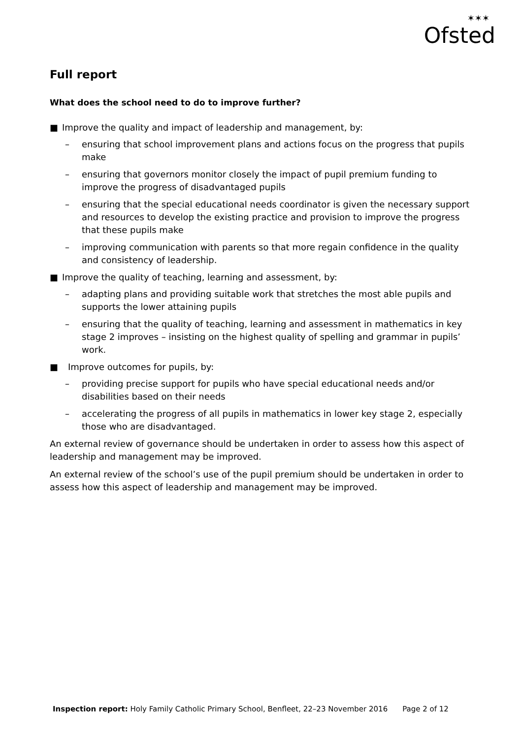✶✶✶
Ofsted
Full report
What does the school need to do to improve further?
■ Improve the quality and impact of leadership and management, by:
– ensuring that school improvement plans and actions focus on the progress that pupils make
– ensuring that governors monitor closely the impact of pupil premium funding to improve the progress of disadvantaged pupils
– ensuring that the special educational needs coordinator is given the necessary support and resources to develop the existing practice and provision to improve the progress that these pupils make
– improving communication with parents so that more regain confidence in the quality and consistency of leadership.
■ Improve the quality of teaching, learning and assessment, by:
– adapting plans and providing suitable work that stretches the most able pupils and supports the lower attaining pupils
– ensuring that the quality of teaching, learning and assessment in mathematics in key stage 2 improves – insisting on the highest quality of spelling and grammar in pupils’ work.
■ Improve outcomes for pupils, by:
– providing precise support for pupils who have special educational needs and/or disabilities based on their needs
– accelerating the progress of all pupils in mathematics in lower key stage 2, especially those who are disadvantaged.
An external review of governance should be undertaken in order to assess how this aspect of leadership and management may be improved.
An external review of the school’s use of the pupil premium should be undertaken in order to assess how this aspect of leadership and management may be improved.
Inspection report: Holy Family Catholic Primary School, Benfleet, 22–23 November 2016 Page 2 of 12